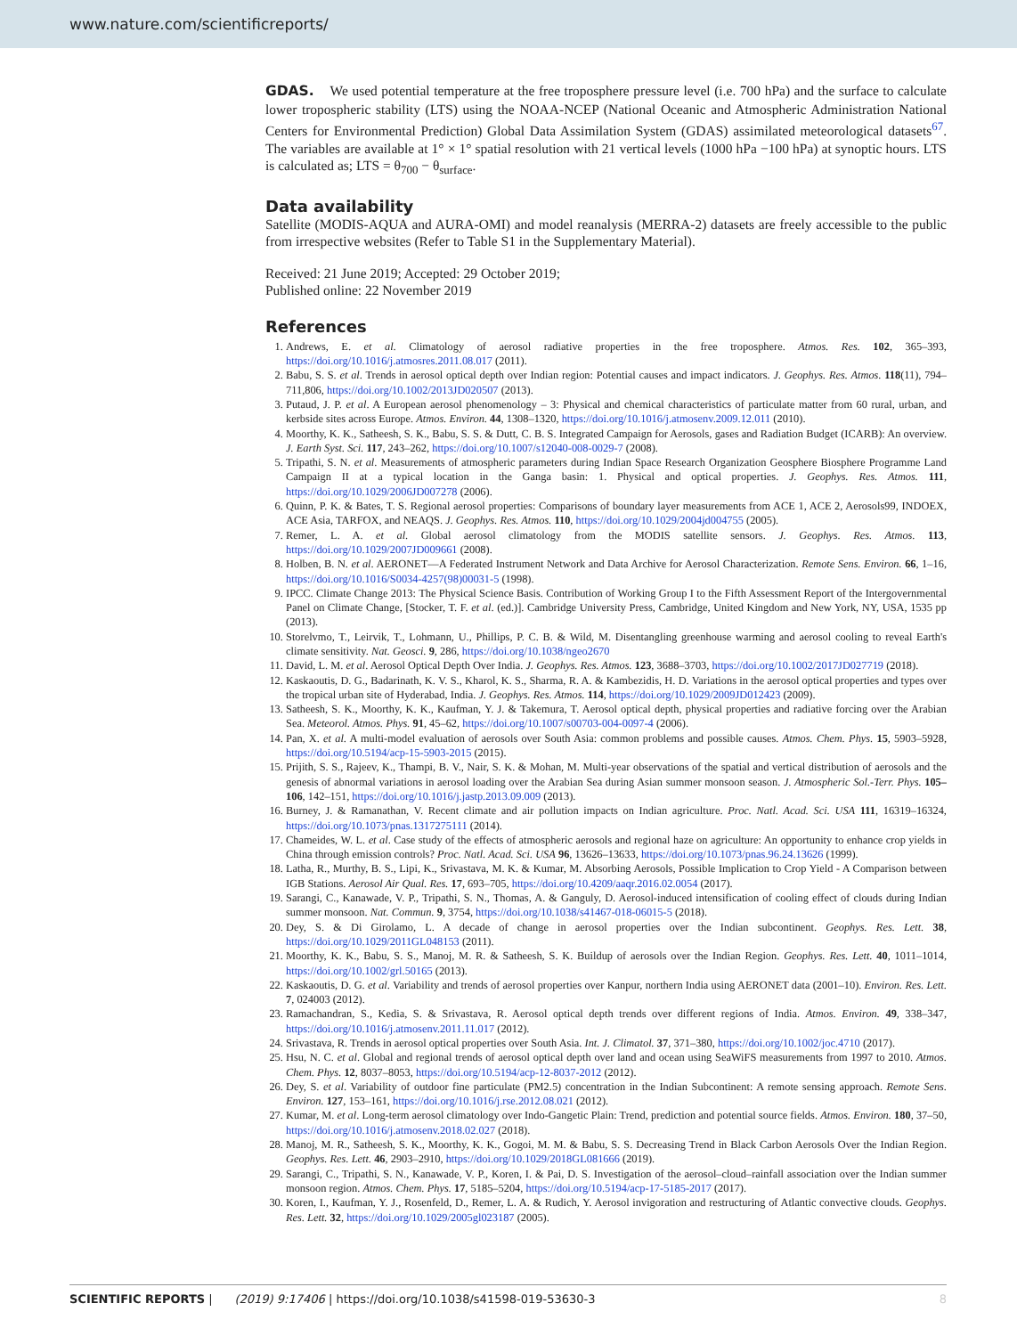www.nature.com/scientificreports/
GDAS. We used potential temperature at the free troposphere pressure level (i.e. 700 hPa) and the surface to calculate lower tropospheric stability (LTS) using the NOAA-NCEP (National Oceanic and Atmospheric Administration National Centers for Environmental Prediction) Global Data Assimilation System (GDAS) assimilated meteorological datasets<sup>67</sup>. The variables are available at 1° × 1° spatial resolution with 21 vertical levels (1000 hPa −100 hPa) at synoptic hours. LTS is calculated as; LTS = θ<sub>700</sub> − θ<sub>surface</sub>.
Data availability
Satellite (MODIS-AQUA and AURA-OMI) and model reanalysis (MERRA-2) datasets are freely accessible to the public from irrespective websites (Refer to Table S1 in the Supplementary Material).
Received: 21 June 2019; Accepted: 29 October 2019;
Published online: 22 November 2019
References
1. Andrews, E. et al. Climatology of aerosol radiative properties in the free troposphere. Atmos. Res. 102, 365–393, https://doi.org/10.1016/j.atmosres.2011.08.017 (2011).
2. Babu, S. S. et al. Trends in aerosol optical depth over Indian region: Potential causes and impact indicators. J. Geophys. Res. Atmos. 118(11), 794–711,806, https://doi.org/10.1002/2013JD020507 (2013).
3. Putaud, J. P. et al. A European aerosol phenomenology – 3: Physical and chemical characteristics of particulate matter from 60 rural, urban, and kerbside sites across Europe. Atmos. Environ. 44, 1308–1320, https://doi.org/10.1016/j.atmosenv.2009.12.011 (2010).
4. Moorthy, K. K., Satheesh, S. K., Babu, S. S. & Dutt, C. B. S. Integrated Campaign for Aerosols, gases and Radiation Budget (ICARB): An overview. J. Earth Syst. Sci. 117, 243–262, https://doi.org/10.1007/s12040-008-0029-7 (2008).
5. Tripathi, S. N. et al. Measurements of atmospheric parameters during Indian Space Research Organization Geosphere Biosphere Programme Land Campaign II at a typical location in the Ganga basin: 1. Physical and optical properties. J. Geophys. Res. Atmos. 111, https://doi.org/10.1029/2006JD007278 (2006).
6. Quinn, P. K. & Bates, T. S. Regional aerosol properties: Comparisons of boundary layer measurements from ACE 1, ACE 2, Aerosols99, INDOEX, ACE Asia, TARFOX, and NEAQS. J. Geophys. Res. Atmos. 110, https://doi.org/10.1029/2004jd004755 (2005).
7. Remer, L. A. et al. Global aerosol climatology from the MODIS satellite sensors. J. Geophys. Res. Atmos. 113, https://doi.org/10.1029/2007JD009661 (2008).
8. Holben, B. N. et al. AERONET—A Federated Instrument Network and Data Archive for Aerosol Characterization. Remote Sens. Environ. 66, 1–16, https://doi.org/10.1016/S0034-4257(98)00031-5 (1998).
9. IPCC. Climate Change 2013: The Physical Science Basis. Contribution of Working Group I to the Fifth Assessment Report of the Intergovernmental Panel on Climate Change, [Stocker, T. F. et al. (ed.)]. Cambridge University Press, Cambridge, United Kingdom and New York, NY, USA, 1535 pp (2013).
10. Storelvmo, T., Leirvik, T., Lohmann, U., Phillips, P. C. B. & Wild, M. Disentangling greenhouse warming and aerosol cooling to reveal Earth's climate sensitivity. Nat. Geosci. 9, 286, https://doi.org/10.1038/ngeo2670
11. David, L. M. et al. Aerosol Optical Depth Over India. J. Geophys. Res. Atmos. 123, 3688–3703, https://doi.org/10.1002/2017JD027719 (2018).
12. Kaskaoutis, D. G., Badarinath, K. V. S., Kharol, K. S., Sharma, R. A. & Kambezidis, H. D. Variations in the aerosol optical properties and types over the tropical urban site of Hyderabad, India. J. Geophys. Res. Atmos. 114, https://doi.org/10.1029/2009JD012423 (2009).
13. Satheesh, S. K., Moorthy, K. K., Kaufman, Y. J. & Takemura, T. Aerosol optical depth, physical properties and radiative forcing over the Arabian Sea. Meteorol. Atmos. Phys. 91, 45–62, https://doi.org/10.1007/s00703-004-0097-4 (2006).
14. Pan, X. et al. A multi-model evaluation of aerosols over South Asia: common problems and possible causes. Atmos. Chem. Phys. 15, 5903–5928, https://doi.org/10.5194/acp-15-5903-2015 (2015).
15. Prijith, S. S., Rajeev, K., Thampi, B. V., Nair, S. K. & Mohan, M. Multi-year observations of the spatial and vertical distribution of aerosols and the genesis of abnormal variations in aerosol loading over the Arabian Sea during Asian summer monsoon season. J. Atmospheric Sol.-Terr. Phys. 105–106, 142–151, https://doi.org/10.1016/j.jastp.2013.09.009 (2013).
16. Burney, J. & Ramanathan, V. Recent climate and air pollution impacts on Indian agriculture. Proc. Natl. Acad. Sci. USA 111, 16319–16324, https://doi.org/10.1073/pnas.1317275111 (2014).
17. Chameides, W. L. et al. Case study of the effects of atmospheric aerosols and regional haze on agriculture: An opportunity to enhance crop yields in China through emission controls? Proc. Natl. Acad. Sci. USA 96, 13626–13633, https://doi.org/10.1073/pnas.96.24.13626 (1999).
18. Latha, R., Murthy, B. S., Lipi, K., Srivastava, M. K. & Kumar, M. Absorbing Aerosols, Possible Implication to Crop Yield - A Comparison between IGB Stations. Aerosol Air Qual. Res. 17, 693–705, https://doi.org/10.4209/aaqr.2016.02.0054 (2017).
19. Sarangi, C., Kanawade, V. P., Tripathi, S. N., Thomas, A. & Ganguly, D. Aerosol-induced intensification of cooling effect of clouds during Indian summer monsoon. Nat. Commun. 9, 3754, https://doi.org/10.1038/s41467-018-06015-5 (2018).
20. Dey, S. & Di Girolamo, L. A decade of change in aerosol properties over the Indian subcontinent. Geophys. Res. Lett. 38, https://doi.org/10.1029/2011GL048153 (2011).
21. Moorthy, K. K., Babu, S. S., Manoj, M. R. & Satheesh, S. K. Buildup of aerosols over the Indian Region. Geophys. Res. Lett. 40, 1011–1014, https://doi.org/10.1002/grl.50165 (2013).
22. Kaskaoutis, D. G. et al. Variability and trends of aerosol properties over Kanpur, northern India using AERONET data (2001–10). Environ. Res. Lett. 7, 024003 (2012).
23. Ramachandran, S., Kedia, S. & Srivastava, R. Aerosol optical depth trends over different regions of India. Atmos. Environ. 49, 338–347, https://doi.org/10.1016/j.atmosenv.2011.11.017 (2012).
24. Srivastava, R. Trends in aerosol optical properties over South Asia. Int. J. Climatol. 37, 371–380, https://doi.org/10.1002/joc.4710 (2017).
25. Hsu, N. C. et al. Global and regional trends of aerosol optical depth over land and ocean using SeaWiFS measurements from 1997 to 2010. Atmos. Chem. Phys. 12, 8037–8053, https://doi.org/10.5194/acp-12-8037-2012 (2012).
26. Dey, S. et al. Variability of outdoor fine particulate (PM2.5) concentration in the Indian Subcontinent: A remote sensing approach. Remote Sens. Environ. 127, 153–161, https://doi.org/10.1016/j.rse.2012.08.021 (2012).
27. Kumar, M. et al. Long-term aerosol climatology over Indo-Gangetic Plain: Trend, prediction and potential source fields. Atmos. Environ. 180, 37–50, https://doi.org/10.1016/j.atmosenv.2018.02.027 (2018).
28. Manoj, M. R., Satheesh, S. K., Moorthy, K. K., Gogoi, M. M. & Babu, S. S. Decreasing Trend in Black Carbon Aerosols Over the Indian Region. Geophys. Res. Lett. 46, 2903–2910, https://doi.org/10.1029/2018GL081666 (2019).
29. Sarangi, C., Tripathi, S. N., Kanawade, V. P., Koren, I. & Pai, D. S. Investigation of the aerosol–cloud–rainfall association over the Indian summer monsoon region. Atmos. Chem. Phys. 17, 5185–5204, https://doi.org/10.5194/acp-17-5185-2017 (2017).
30. Koren, I., Kaufman, Y. J., Rosenfeld, D., Remer, L. A. & Rudich, Y. Aerosol invigoration and restructuring of Atlantic convective clouds. Geophys. Res. Lett. 32, https://doi.org/10.1029/2005gl023187 (2005).
SCIENTIFIC REPORTS | (2019) 9:17406 | https://doi.org/10.1038/s41598-019-53630-3 8